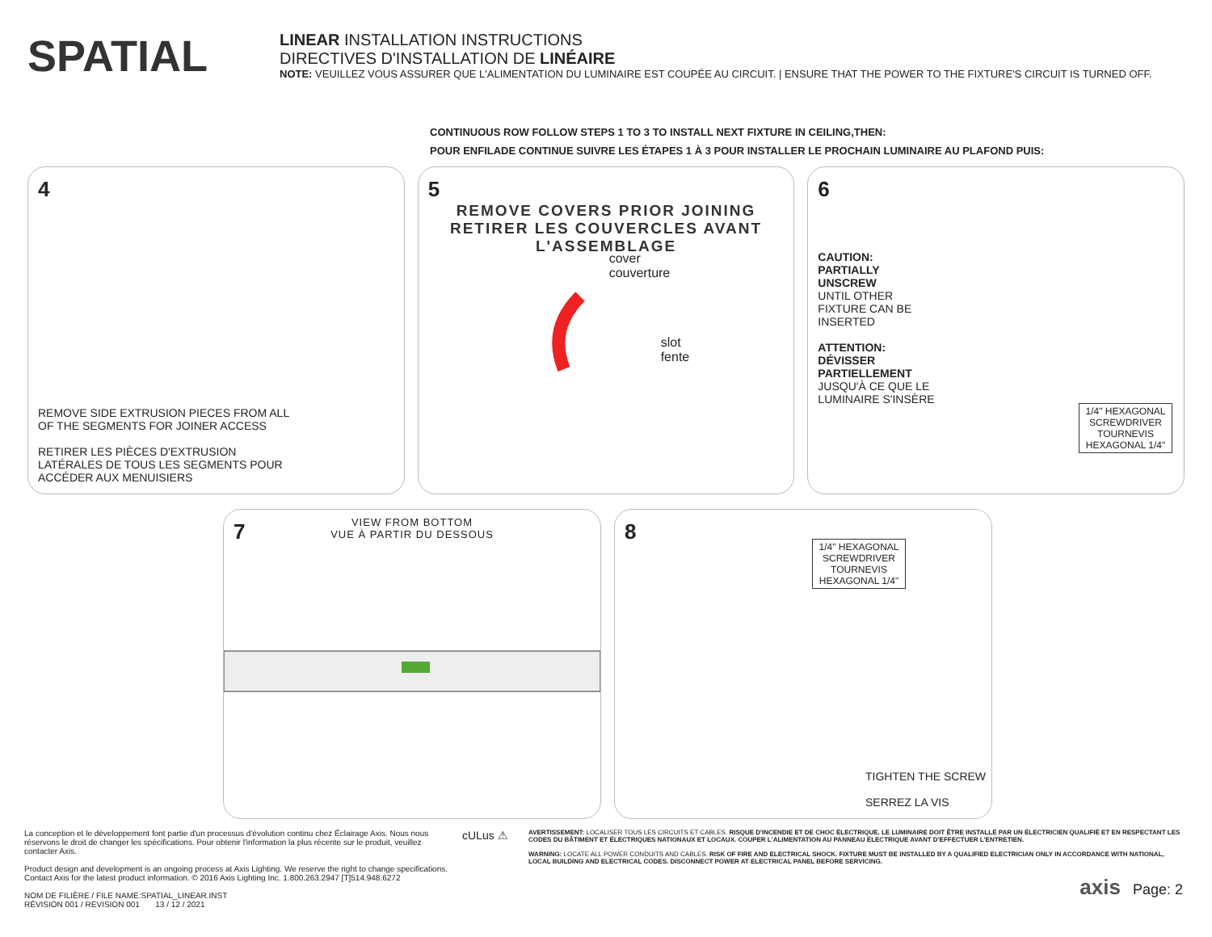SPATIAL
LINEAR INSTALLATION INSTRUCTIONS
DIRECTIVES D'INSTALLATION DE LINÉAIRE
NOTE: VEUILLEZ VOUS ASSURER QUE L'ALIMENTATION DU LUMINAIRE EST COUPÉE AU CIRCUIT. | ENSURE THAT THE POWER TO THE FIXTURE'S CIRCUIT IS TURNED OFF.
CONTINUOUS ROW FOLLOW STEPS 1 TO 3 TO INSTALL NEXT FIXTURE IN CEILING,THEN:
POUR ENFILADE CONTINUE SUIVRE LES ÉTAPES 1 À 3 POUR INSTALLER LE PROCHAIN LUMINAIRE AU PLAFOND PUIS:
4
REMOVE SIDE EXTRUSION PIECES FROM ALL OF THE SEGMENTS FOR JOINER ACCESS
RETIRER LES PIÈCES D'EXTRUSION LATÉRALES DE TOUS LES SEGMENTS POUR ACCÉDER AUX MENUISIERS
5
REMOVE COVERS PRIOR JOINING
RETIRER LES COUVERCLES AVANT L'ASSEMBLAGE
cover
couverture
slot
fente
6
CAUTION:
PARTIALLY
UNSCREW
UNTIL OTHER FIXTURE CAN BE INSERTED
ATTENTION:
DÉVISSER PARTIELLEMENT
JUSQU'À CE QUE LE LUMINAIRE S'INSÈRE
1/4" HEXAGONAL SCREWDRIVER TOURNEVIS HEXAGONAL 1/4"
7
VIEW FROM BOTTOM
VUE À PARTIR DU DESSOUS
8
1/4" HEXAGONAL SCREWDRIVER TOURNEVIS HEXAGONAL 1/4"
TIGHTEN THE SCREW
SERREZ LA VIS
La conception et le développement font partie d'un processus d'évolution continu chez Éclairage Axis. Nous nous réservons le droit de changer les spécifications. Pour obtenir l'information la plus récente sur le produit, veuillez contacter Axis.
Product design and development is an ongoing process at Axis Lighting. We reserve the right to change specifications. Contact Axis for the latest product information. © 2016 Axis Lighting Inc. 1.800.263.2947 [T]514.948.6272
NOM DE FILIÈRE / FILE NAME:SPATIAL_LINEAR.INST
RÉVISION 001 / REVISION 001 13 / 12 / 2021
cULus ⚠
AVERTISSEMENT: LOCALISER TOUS LES CIRCUITS ET CABLES. RISQUE D'INCENDIE ET DE CHOC ÉLECTRIQUE. LE LUMINAIRE DOIT ÊTRE INSTALLÉ PAR UN ÉLECTRICIEN QUALIFIÉ ET EN RESPECTANT LES CODES DU BÂTIMENT ET ÉLECTRIQUES NATIONAUX ET LOCAUX. COUPER L'ALIMENTATION AU PANNEAU ÉLECTRIQUE AVANT D'EFFECTUER L'ENTRETIEN.
WARNING: LOCATE ALL POWER CONDUITS AND CABLES. RISK OF FIRE AND ELECTRICAL SHOCK. FIXTURE MUST BE INSTALLED BY A QUALIFIED ELECTRICIAN ONLY IN ACCORDANCE WITH NATIONAL, LOCAL BUILDING AND ELECTRICAL CODES. DISCONNECT POWER AT ELECTRICAL PANEL BEFORE SERVICING.
axis Page: 2